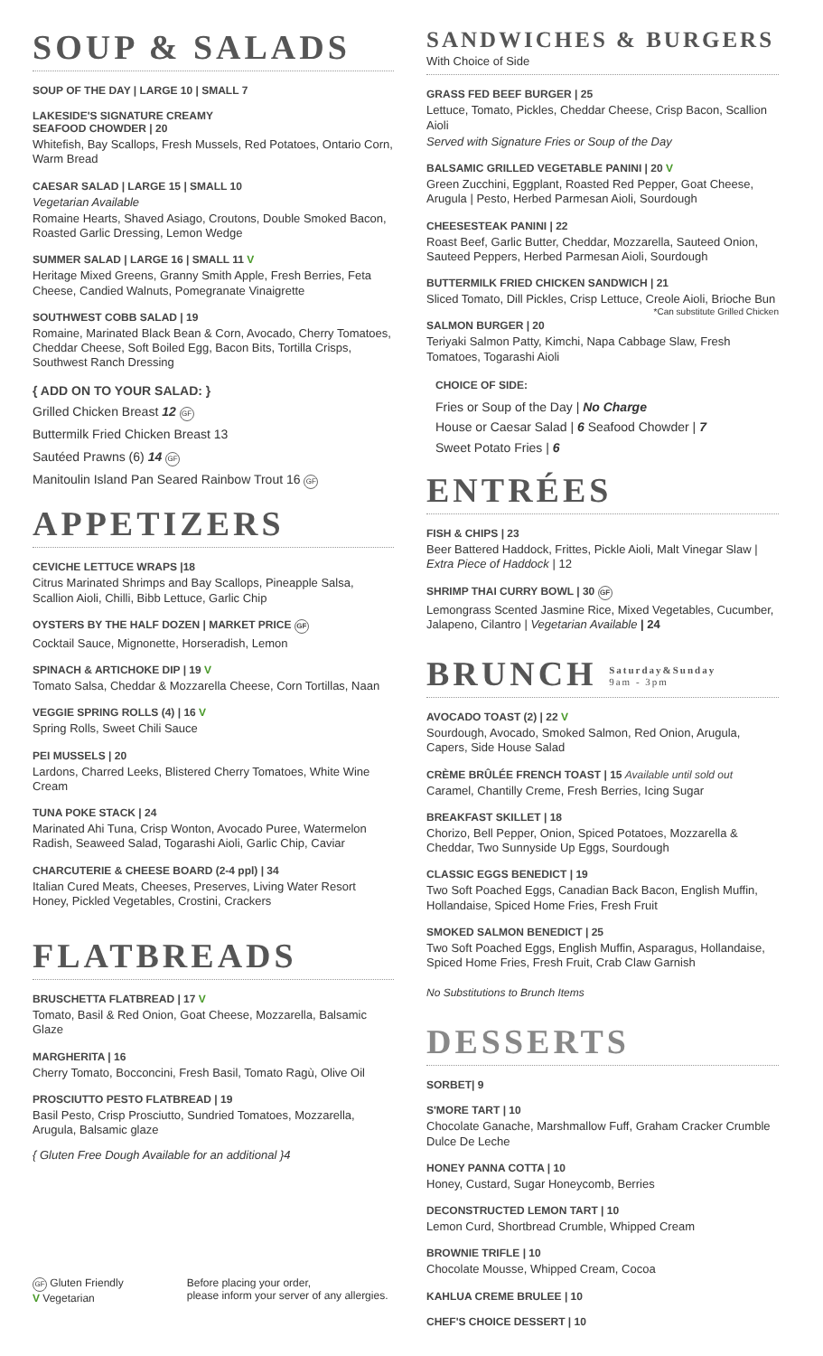SOUP & SALADS
SOUP OF THE DAY | LARGE 10 | SMALL 7
LAKESIDE'S SIGNATURE CREAMY
SEAFOOD CHOWDER | 20
Whitefish, Bay Scallops, Fresh Mussels, Red Potatoes, Ontario Corn, Warm Bread
CAESAR SALAD | LARGE 15 | SMALL 10
Vegetarian Available
Romaine Hearts, Shaved Asiago, Croutons, Double Smoked Bacon, Roasted Garlic Dressing, Lemon Wedge
SUMMER SALAD | LARGE 16 | SMALL 11 V
Heritage Mixed Greens, Granny Smith Apple, Fresh Berries, Feta Cheese, Candied Walnuts, Pomegranate Vinaigrette
SOUTHWEST COBB SALAD | 19
Romaine, Marinated Black Bean & Corn, Avocado, Cherry Tomatoes, Cheddar Cheese, Soft Boiled Egg, Bacon Bits, Tortilla Crisps, Southwest Ranch Dressing
{ ADD ON TO YOUR SALAD: }
Grilled Chicken Breast 12 GF
Buttermilk Fried Chicken Breast 13
Sautéed Prawns (6) 14 GF
Manitoulin Island Pan Seared Rainbow Trout 16 GF
APPETIZERS
CEVICHE LETTUCE WRAPS |18
Citrus Marinated Shrimps and Bay Scallops, Pineapple Salsa, Scallion Aioli, Chilli, Bibb Lettuce, Garlic Chip
OYSTERS BY THE HALF DOZEN | MARKET PRICE GF
Cocktail Sauce, Mignonette, Horseradish, Lemon
SPINACH & ARTICHOKE DIP | 19 V
Tomato Salsa, Cheddar & Mozzarella Cheese, Corn Tortillas, Naan
VEGGIE SPRING ROLLS (4) | 16 V
Spring Rolls, Sweet Chili Sauce
PEI MUSSELS | 20
Lardons, Charred Leeks, Blistered Cherry Tomatoes, White Wine Cream
TUNA POKE STACK | 24
Marinated Ahi Tuna, Crisp Wonton, Avocado Puree, Watermelon Radish, Seaweed Salad, Togarashi Aioli, Garlic Chip, Caviar
CHARCUTERIE & CHEESE BOARD (2-4 ppl) | 34
Italian Cured Meats, Cheeses, Preserves, Living Water Resort Honey, Pickled Vegetables, Crostini, Crackers
FLATBREADS
BRUSCHETTA FLATBREAD | 17 V
Tomato, Basil & Red Onion, Goat Cheese, Mozzarella, Balsamic Glaze
MARGHERITA | 16
Cherry Tomato, Bocconcini, Fresh Basil, Tomato Ragù, Olive Oil
PROSCIUTTO PESTO FLATBREAD | 19
Basil Pesto, Crisp Prosciutto, Sundried Tomatoes, Mozzarella, Arugula, Balsamic glaze
{ Gluten Free Dough Available for an additional }4
SANDWICHES & BURGERS
With Choice of Side
GRASS FED BEEF BURGER | 25
Lettuce, Tomato, Pickles, Cheddar Cheese, Crisp Bacon, Scallion Aioli
Served with Signature Fries or Soup of the Day
BALSAMIC GRILLED VEGETABLE PANINI | 20 V
Green Zucchini, Eggplant, Roasted Red Pepper, Goat Cheese, Arugula | Pesto, Herbed Parmesan Aioli, Sourdough
CHEESESTEAK PANINI | 22
Roast Beef, Garlic Butter, Cheddar, Mozzarella, Sauteed Onion, Sauteed Peppers, Herbed Parmesan Aioli, Sourdough
BUTTERMILK FRIED CHICKEN SANDWICH | 21
Sliced Tomato, Dill Pickles, Crisp Lettuce, Creole Aioli, Brioche Bun *Can substitute Grilled Chicken
SALMON BURGER | 20
Teriyaki Salmon Patty, Kimchi, Napa Cabbage Slaw, Fresh Tomatoes, Togarashi Aioli
CHOICE OF SIDE:
Fries or Soup of the Day | No Charge
House or Caesar Salad | 6 Seafood Chowder | 7
Sweet Potato Fries | 6
ENTRÉES
FISH & CHIPS | 23
Beer Battered Haddock, Frittes, Pickle Aioli, Malt Vinegar Slaw | Extra Piece of Haddock | 12
SHRIMP THAI CURRY BOWL | 30 GF
Lemongrass Scented Jasmine Rice, Mixed Vegetables, Cucumber, Jalapeno, Cilantro | Vegetarian Available | 24
BRUNCH Saturday&Sunday
9am - 3pm
AVOCADO TOAST (2) | 22 V
Sourdough, Avocado, Smoked Salmon, Red Onion, Arugula, Capers, Side House Salad
CRÈME BRÛLÉE FRENCH TOAST | 15 Available until sold out
Caramel, Chantilly Creme, Fresh Berries, Icing Sugar
BREAKFAST SKILLET | 18
Chorizo, Bell Pepper, Onion, Spiced Potatoes, Mozzarella & Cheddar, Two Sunnyside Up Eggs, Sourdough
CLASSIC EGGS BENEDICT | 19
Two Soft Poached Eggs, Canadian Back Bacon, English Muffin, Hollandaise, Spiced Home Fries, Fresh Fruit
SMOKED SALMON BENEDICT | 25
Two Soft Poached Eggs, English Muffin, Asparagus, Hollandaise, Spiced Home Fries, Fresh Fruit, Crab Claw Garnish
No Substitutions to Brunch Items
DESSERTS
SORBET| 9
S'MORE TART | 10
Chocolate Ganache, Marshmallow Fuff, Graham Cracker Crumble Dulce De Leche
HONEY PANNA COTTA | 10
Honey, Custard, Sugar Honeycomb, Berries
DECONSTRUCTED LEMON TART | 10
Lemon Curd, Shortbread Crumble, Whipped Cream
BROWNIE TRIFLE | 10
Chocolate Mousse, Whipped Cream, Cocoa
KAHLUA CREME BRULEE | 10
CHEF'S CHOICE DESSERT | 10
GF Gluten Friendly
V Vegetarian
Before placing your order,
please inform your server of any allergies.